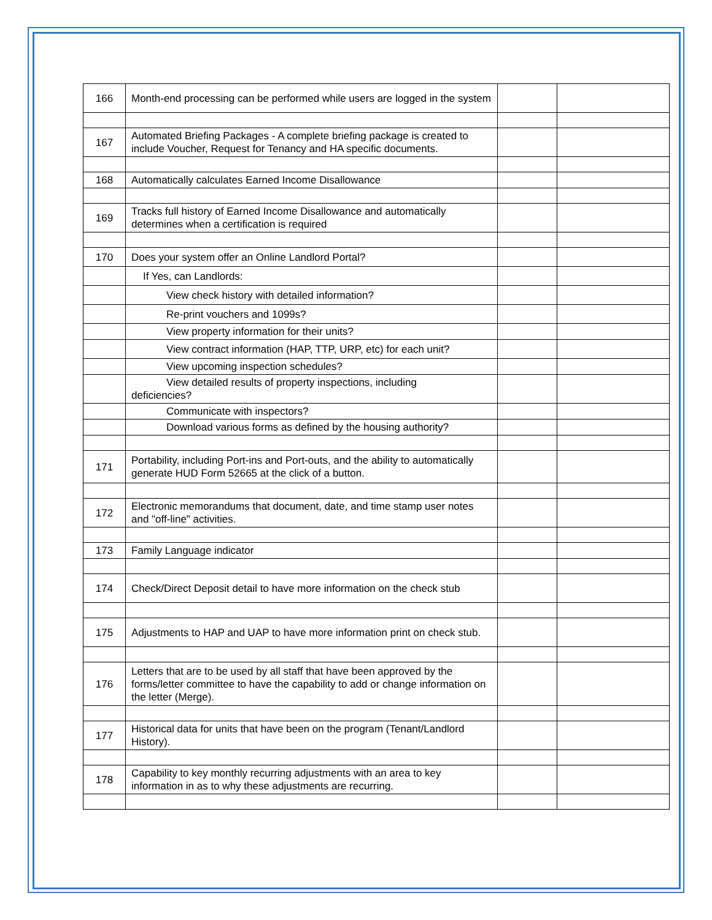| 166 | Month-end processing can be performed while users are logged in the system | | |
| 167 | Automated Briefing Packages - A complete briefing package is created to include Voucher, Request for Tenancy and HA specific documents. | | |
| 168 | Automatically calculates Earned Income Disallowance | | |
| 169 | Tracks full history of Earned Income Disallowance and automatically determines when a certification is required | | |
| 170 | Does your system offer an Online Landlord Portal? | | |
| | If Yes, can Landlords: | | |
| | View check history with detailed information? | | |
| | Re-print vouchers and 1099s? | | |
| | View property information for their units? | | |
| | View contract information (HAP, TTP, URP, etc) for each unit? | | |
| | View upcoming inspection schedules? | | |
| | View detailed results of property inspections, including deficiencies? | | |
| | Communicate with inspectors? | | |
| | Download various forms as defined by the housing authority? | | |
| 171 | Portability, including Port-ins and Port-outs, and the ability to automatically generate HUD Form 52665 at the click of a button. | | |
| 172 | Electronic memorandums that document, date, and time stamp user notes and "off-line" activities. | | |
| 173 | Family Language indicator | | |
| 174 | Check/Direct Deposit detail to have more information on the check stub | | |
| 175 | Adjustments to HAP and UAP to have more information print on check stub. | | |
| 176 | Letters that are to be used by all staff that have been approved by the forms/letter committee to have the capability to add or change information on the letter (Merge). | | |
| 177 | Historical data for units that have been on the program (Tenant/Landlord History). | | |
| 178 | Capability to key monthly recurring adjustments with an area to key information in as to why these adjustments are recurring. | | |